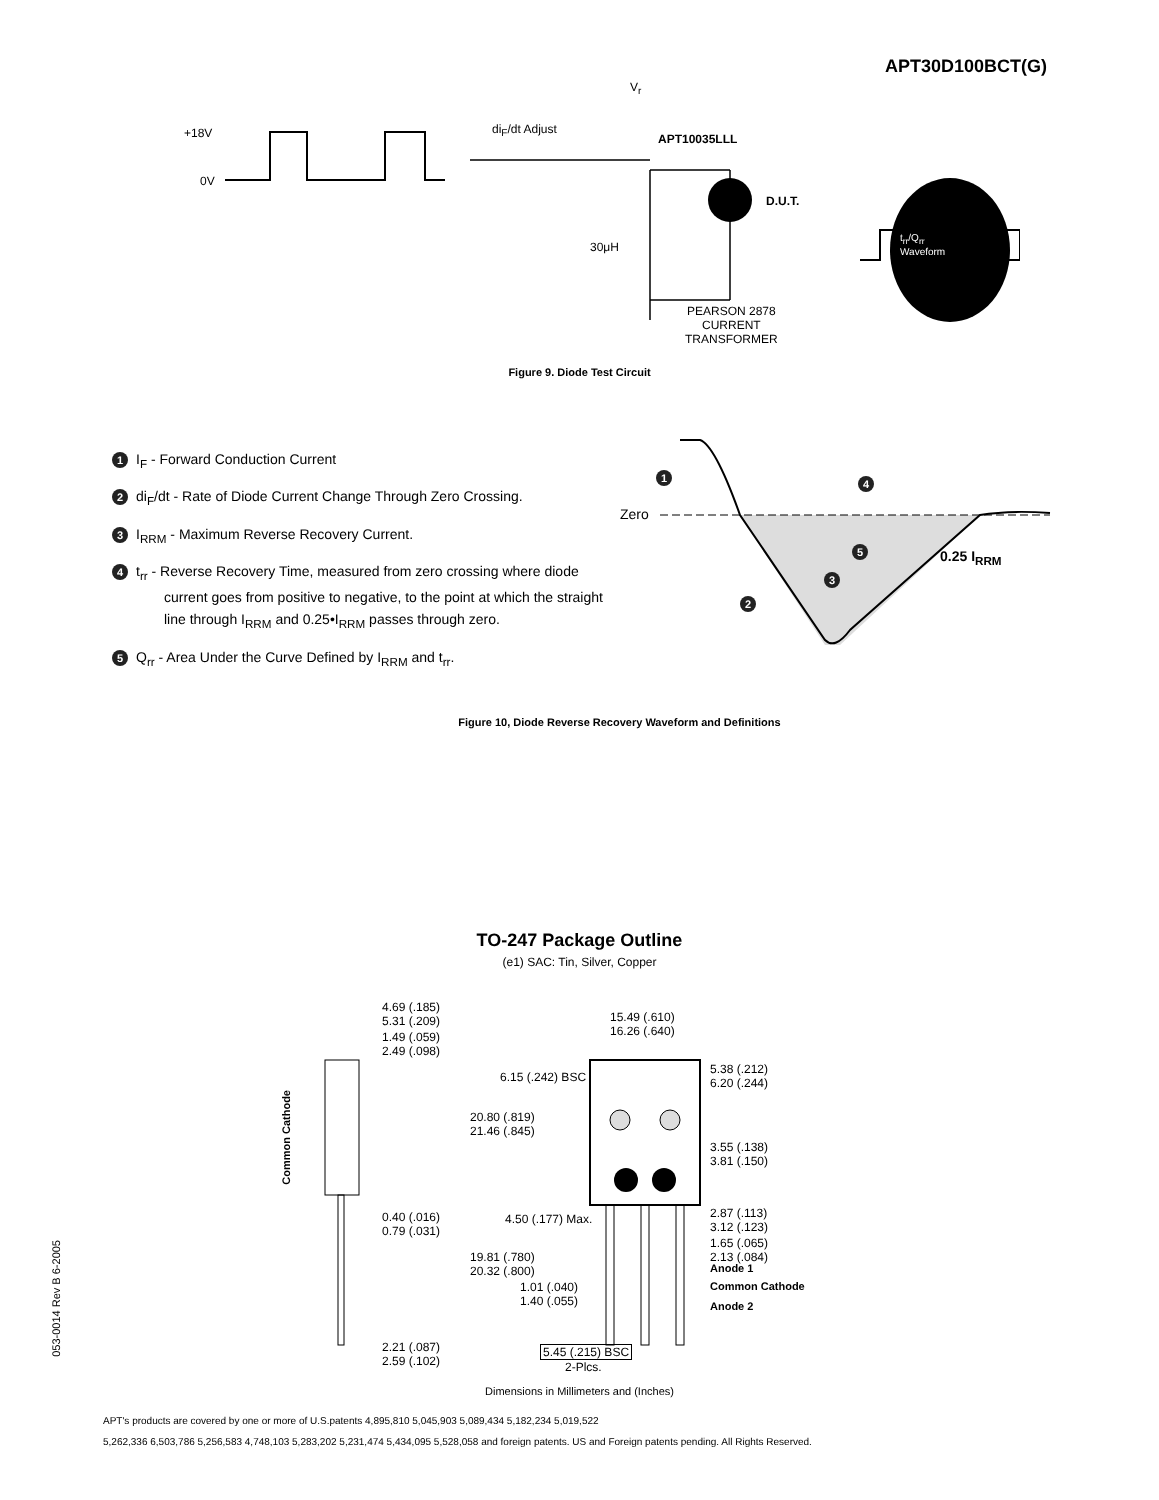APT30D100BCT(G)
+18V
0V
di<sub>F</sub>/dt Adjust
V<sub>r</sub>
APT10035LLL
D.U.T.
30μH
t<sub>rr</sub>/Q<sub>rr</sub>
Waveform
PEARSON 2878
CURRENT
TRANSFORMER
Figure 9. Diode Test Circuit
1 I<sub>F</sub> - Forward Conduction Current
2 di<sub>F</sub>/dt - Rate of Diode Current Change Through Zero Crossing.
3 I<sub>RRM</sub> - Maximum Reverse Recovery Current.
4 t<sub>rr</sub> - Reverse Recovery Time, measured from zero crossing where diode
current goes from positive to negative, to the point at which the straight
line through I<sub>RRM</sub> and 0.25•I<sub>RRM</sub> passes through zero.
5 Q<sub>rr</sub> - Area Under the Curve Defined by I<sub>RRM</sub> and t<sub>rr</sub>.
Zero
0.25 I<sub>RRM</sub>
1 4
5
3
2
Figure 10, Diode Reverse Recovery Waveform and Definitions
TO-247 Package Outline
(e1) SAC: Tin, Silver, Copper
4.69 (.185)
5.31 (.209)
1.49 (.059)
2.49 (.098)
Common Cathode
0.40 (.016)
0.79 (.031)
2.21 (.087)
2.59 (.102)
15.49 (.610)
16.26 (.640)
6.15 (.242) BSC
20.80 (.819)
21.46 (.845)
5.38 (.212)
6.20 (.244)
3.55 (.138)
3.81 (.150)
4.50 (.177) Max. 2.87 (.113)
3.12 (.123)
1.65 (.065)
2.13 (.084) 19.81 (.780)
20.32 (.800) Anode 1
1.01 (.040)
1.40 (.055)
Common Cathode
Anode 2
5.45 (.215) BSC
2-Plcs.
Dimensions in Millimeters and (Inches)
APT's products are covered by one or more of U.S.patents 4,895,810 5,045,903 5,089,434 5,182,234 5,019,522
5,262,336 6,503,786 5,256,583 4,748,103 5,283,202 5,231,474 5,434,095 5,528,058 and foreign patents. US and Foreign patents pending. All Rights Reserved.
053-0014 Rev B 6-2005